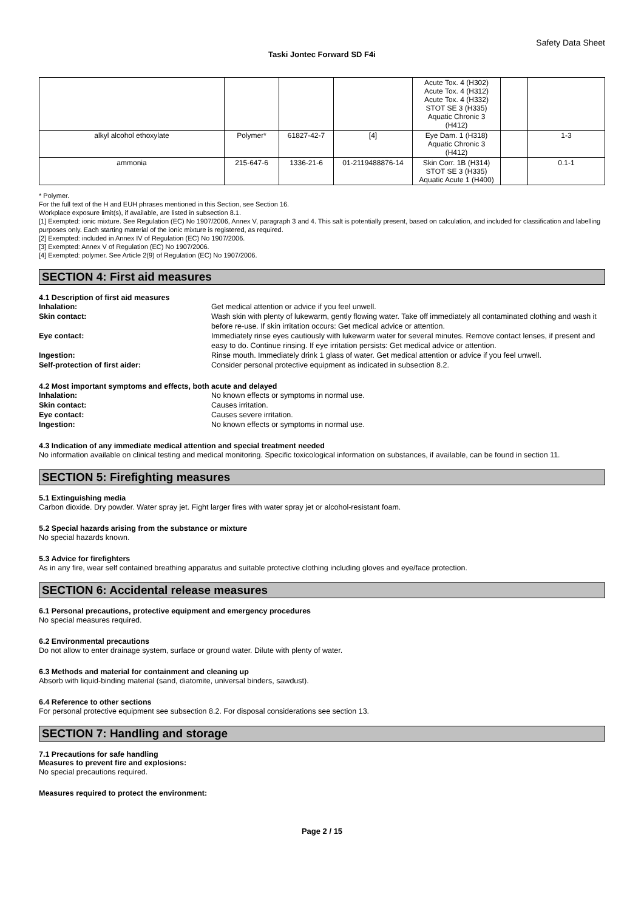Safety Data Sheet
Taski Jontec Forward SD F4i
| | | | | Acute Tox. 4 (H302) Acute Tox. 4 (H312) Acute Tox. 4 (H332) STOT SE 3 (H335) Aquatic Chronic 3 (H412) | | |
| alkyl alcohol ethoxylate | Polymer* | 61827-42-7 | [4] | Eye Dam. 1 (H318) Aquatic Chronic 3 (H412) | | 1-3 |
| ammonia | 215-647-6 | 1336-21-6 | 01-2119488876-14 | Skin Corr. 1B (H314) STOT SE 3 (H335) Aquatic Acute 1 (H400) | | 0.1-1 |
* Polymer.
For the full text of the H and EUH phrases mentioned in this Section, see Section 16.
Workplace exposure limit(s), if available, are listed in subsection 8.1.
[1] Exempted: ionic mixture. See Regulation (EC) No 1907/2006, Annex V, paragraph 3 and 4. This salt is potentially present, based on calculation, and included for classification and labelling purposes only. Each starting material of the ionic mixture is registered, as required.
[2] Exempted: included in Annex IV of Regulation (EC) No 1907/2006.
[3] Exempted: Annex V of Regulation (EC) No 1907/2006.
[4] Exempted: polymer. See Article 2(9) of Regulation (EC) No 1907/2006.
SECTION 4: First aid measures
4.1 Description of first aid measures
| Inhalation: | Get medical attention or advice if you feel unwell. |
| Skin contact: | Wash skin with plenty of lukewarm, gently flowing water. Take off immediately all contaminated clothing and wash it before re-use. If skin irritation occurs: Get medical advice or attention. |
| Eye contact: | Immediately rinse eyes cautiously with lukewarm water for several minutes. Remove contact lenses, if present and easy to do. Continue rinsing. If eye irritation persists: Get medical advice or attention. |
| Ingestion: | Rinse mouth. Immediately drink 1 glass of water. Get medical attention or advice if you feel unwell. |
| Self-protection of first aider: | Consider personal protective equipment as indicated in subsection 8.2. |
4.2 Most important symptoms and effects, both acute and delayed
| Inhalation: | No known effects or symptoms in normal use. |
| Skin contact: | Causes irritation. |
| Eye contact: | Causes severe irritation. |
| Ingestion: | No known effects or symptoms in normal use. |
4.3 Indication of any immediate medical attention and special treatment needed
No information available on clinical testing and medical monitoring. Specific toxicological information on substances, if available, can be found in section 11.
SECTION 5: Firefighting measures
5.1 Extinguishing media
Carbon dioxide. Dry powder. Water spray jet. Fight larger fires with water spray jet or alcohol-resistant foam.
5.2 Special hazards arising from the substance or mixture
No special hazards known.
5.3 Advice for firefighters
As in any fire, wear self contained breathing apparatus and suitable protective clothing including gloves and eye/face protection.
SECTION 6: Accidental release measures
6.1 Personal precautions, protective equipment and emergency procedures
No special measures required.
6.2 Environmental precautions
Do not allow to enter drainage system, surface or ground water. Dilute with plenty of water.
6.3 Methods and material for containment and cleaning up
Absorb with liquid-binding material (sand, diatomite, universal binders, sawdust).
6.4 Reference to other sections
For personal protective equipment see subsection 8.2. For disposal considerations see section 13.
SECTION 7: Handling and storage
7.1 Precautions for safe handling
Measures to prevent fire and explosions:
No special precautions required.
Measures required to protect the environment:
Page 2 / 15